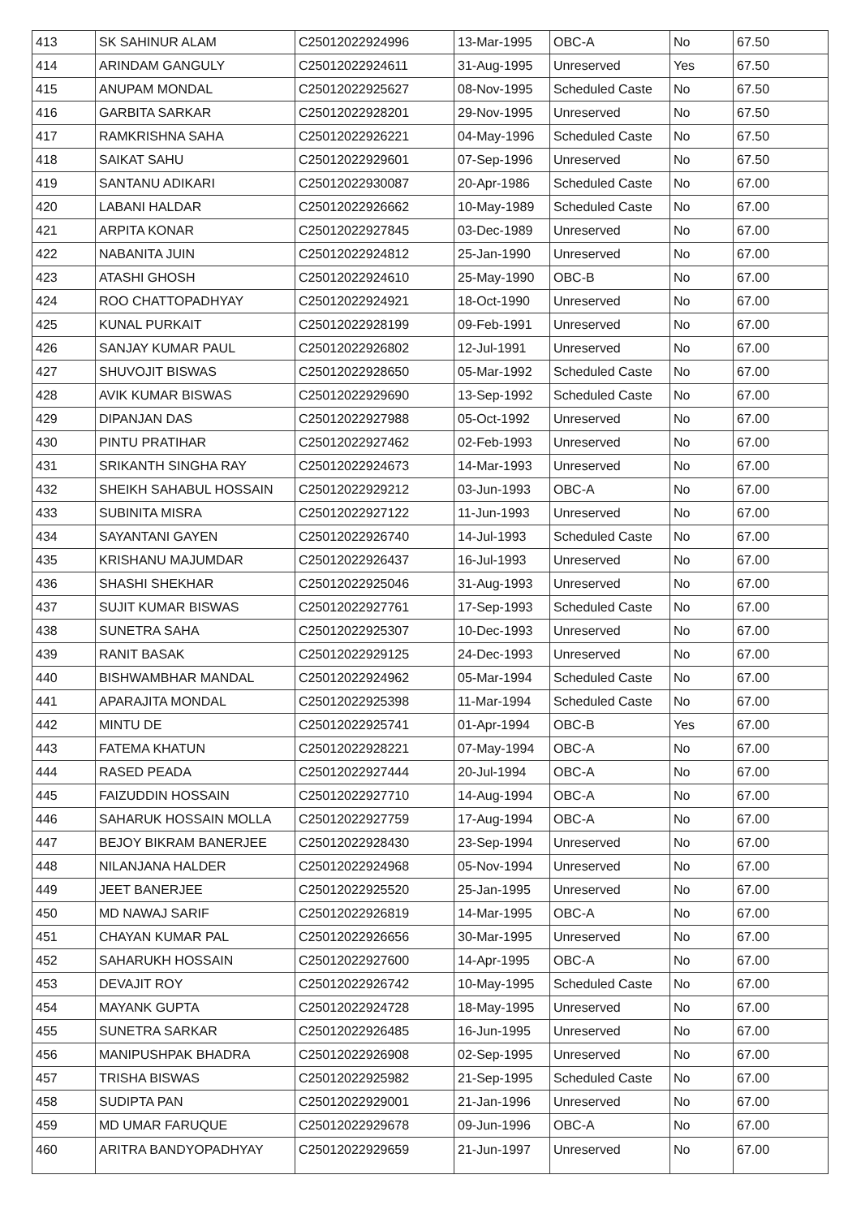| 413 | SK SAHINUR ALAM | C25012022924996 | 13-Mar-1995 | OBC-A | No | 67.50 |
| 414 | ARINDAM GANGULY | C25012022924611 | 31-Aug-1995 | Unreserved | Yes | 67.50 |
| 415 | ANUPAM MONDAL | C25012022925627 | 08-Nov-1995 | Scheduled Caste | No | 67.50 |
| 416 | GARBITA SARKAR | C25012022928201 | 29-Nov-1995 | Unreserved | No | 67.50 |
| 417 | RAMKRISHNA SAHA | C25012022926221 | 04-May-1996 | Scheduled Caste | No | 67.50 |
| 418 | SAIKAT SAHU | C25012022929601 | 07-Sep-1996 | Unreserved | No | 67.50 |
| 419 | SANTANU ADIKARI | C25012022930087 | 20-Apr-1986 | Scheduled Caste | No | 67.00 |
| 420 | LABANI HALDAR | C25012022926662 | 10-May-1989 | Scheduled Caste | No | 67.00 |
| 421 | ARPITA KONAR | C25012022927845 | 03-Dec-1989 | Unreserved | No | 67.00 |
| 422 | NABANITA JUIN | C25012022924812 | 25-Jan-1990 | Unreserved | No | 67.00 |
| 423 | ATASHI GHOSH | C25012022924610 | 25-May-1990 | OBC-B | No | 67.00 |
| 424 | ROO CHATTOPADHYAY | C25012022924921 | 18-Oct-1990 | Unreserved | No | 67.00 |
| 425 | KUNAL PURKAIT | C25012022928199 | 09-Feb-1991 | Unreserved | No | 67.00 |
| 426 | SANJAY KUMAR PAUL | C25012022926802 | 12-Jul-1991 | Unreserved | No | 67.00 |
| 427 | SHUVOJIT BISWAS | C25012022928650 | 05-Mar-1992 | Scheduled Caste | No | 67.00 |
| 428 | AVIK KUMAR BISWAS | C25012022929690 | 13-Sep-1992 | Scheduled Caste | No | 67.00 |
| 429 | DIPANJAN DAS | C25012022927988 | 05-Oct-1992 | Unreserved | No | 67.00 |
| 430 | PINTU PRATIHAR | C25012022927462 | 02-Feb-1993 | Unreserved | No | 67.00 |
| 431 | SRIKANTH SINGHA RAY | C25012022924673 | 14-Mar-1993 | Unreserved | No | 67.00 |
| 432 | SHEIKH SAHABUL HOSSAIN | C25012022929212 | 03-Jun-1993 | OBC-A | No | 67.00 |
| 433 | SUBINITA MISRA | C25012022927122 | 11-Jun-1993 | Unreserved | No | 67.00 |
| 434 | SAYANTANI GAYEN | C25012022926740 | 14-Jul-1993 | Scheduled Caste | No | 67.00 |
| 435 | KRISHANU MAJUMDAR | C25012022926437 | 16-Jul-1993 | Unreserved | No | 67.00 |
| 436 | SHASHI SHEKHAR | C25012022925046 | 31-Aug-1993 | Unreserved | No | 67.00 |
| 437 | SUJIT KUMAR BISWAS | C25012022927761 | 17-Sep-1993 | Scheduled Caste | No | 67.00 |
| 438 | SUNETRA SAHA | C25012022925307 | 10-Dec-1993 | Unreserved | No | 67.00 |
| 439 | RANIT BASAK | C25012022929125 | 24-Dec-1993 | Unreserved | No | 67.00 |
| 440 | BISHWAMBHAR MANDAL | C25012022924962 | 05-Mar-1994 | Scheduled Caste | No | 67.00 |
| 441 | APARAJITA MONDAL | C25012022925398 | 11-Mar-1994 | Scheduled Caste | No | 67.00 |
| 442 | MINTU DE | C25012022925741 | 01-Apr-1994 | OBC-B | Yes | 67.00 |
| 443 | FATEMA KHATUN | C25012022928221 | 07-May-1994 | OBC-A | No | 67.00 |
| 444 | RASED PEADA | C25012022927444 | 20-Jul-1994 | OBC-A | No | 67.00 |
| 445 | FAIZUDDIN HOSSAIN | C25012022927710 | 14-Aug-1994 | OBC-A | No | 67.00 |
| 446 | SAHARUK HOSSAIN MOLLA | C25012022927759 | 17-Aug-1994 | OBC-A | No | 67.00 |
| 447 | BEJOY BIKRAM BANERJEE | C25012022928430 | 23-Sep-1994 | Unreserved | No | 67.00 |
| 448 | NILANJANA HALDER | C25012022924968 | 05-Nov-1994 | Unreserved | No | 67.00 |
| 449 | JEET BANERJEE | C25012022925520 | 25-Jan-1995 | Unreserved | No | 67.00 |
| 450 | MD NAWAJ SARIF | C25012022926819 | 14-Mar-1995 | OBC-A | No | 67.00 |
| 451 | CHAYAN KUMAR PAL | C25012022926656 | 30-Mar-1995 | Unreserved | No | 67.00 |
| 452 | SAHARUKH HOSSAIN | C25012022927600 | 14-Apr-1995 | OBC-A | No | 67.00 |
| 453 | DEVAJIT ROY | C25012022926742 | 10-May-1995 | Scheduled Caste | No | 67.00 |
| 454 | MAYANK GUPTA | C25012022924728 | 18-May-1995 | Unreserved | No | 67.00 |
| 455 | SUNETRA SARKAR | C25012022926485 | 16-Jun-1995 | Unreserved | No | 67.00 |
| 456 | MANIPUSHPAK BHADRA | C25012022926908 | 02-Sep-1995 | Unreserved | No | 67.00 |
| 457 | TRISHA BISWAS | C25012022925982 | 21-Sep-1995 | Scheduled Caste | No | 67.00 |
| 458 | SUDIPTA PAN | C25012022929001 | 21-Jan-1996 | Unreserved | No | 67.00 |
| 459 | MD UMAR FARUQUE | C25012022929678 | 09-Jun-1996 | OBC-A | No | 67.00 |
| 460 | ARITRA BANDYOPADHYAY | C25012022929659 | 21-Jun-1997 | Unreserved | No | 67.00 |